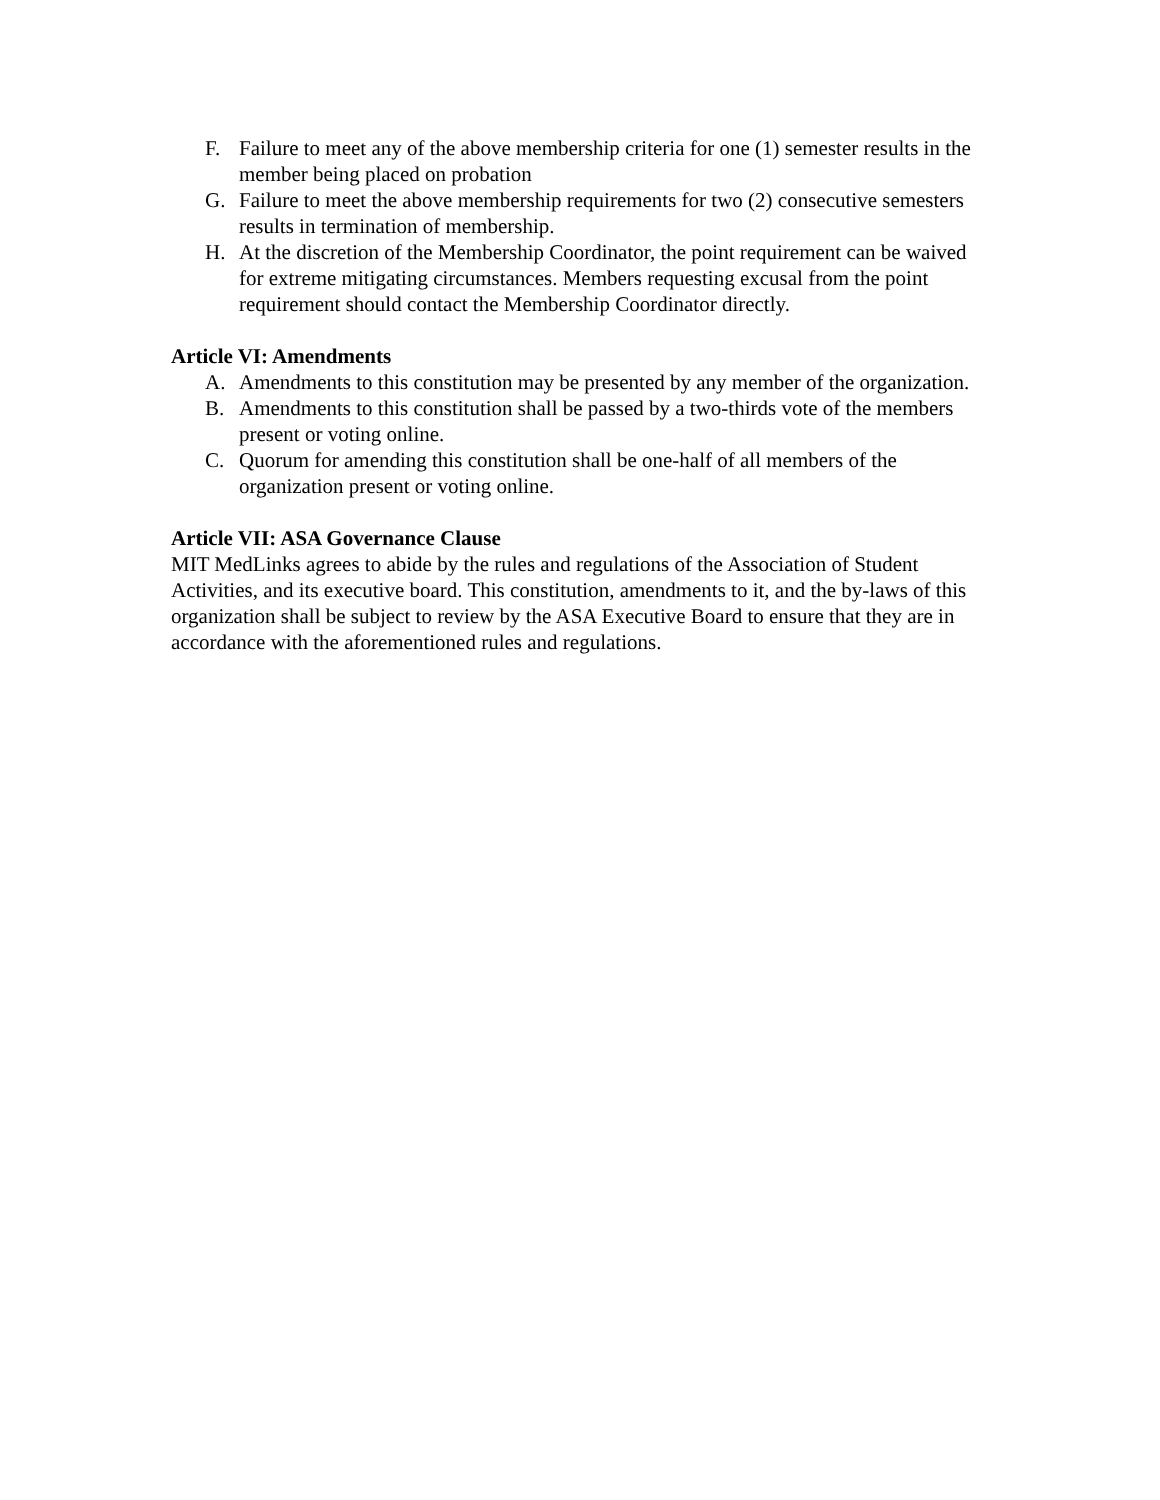F. Failure to meet any of the above membership criteria for one (1) semester results in the member being placed on probation
G. Failure to meet the above membership requirements for two (2) consecutive semesters results in termination of membership.
H. At the discretion of the Membership Coordinator, the point requirement can be waived for extreme mitigating circumstances. Members requesting excusal from the point requirement should contact the Membership Coordinator directly.
Article VI: Amendments
A. Amendments to this constitution may be presented by any member of the organization.
B. Amendments to this constitution shall be passed by a two-thirds vote of the members present or voting online.
C. Quorum for amending this constitution shall be one-half of all members of the organization present or voting online.
Article VII: ASA Governance Clause
MIT MedLinks agrees to abide by the rules and regulations of the Association of Student Activities, and its executive board. This constitution, amendments to it, and the by-laws of this organization shall be subject to review by the ASA Executive Board to ensure that they are in accordance with the aforementioned rules and regulations.